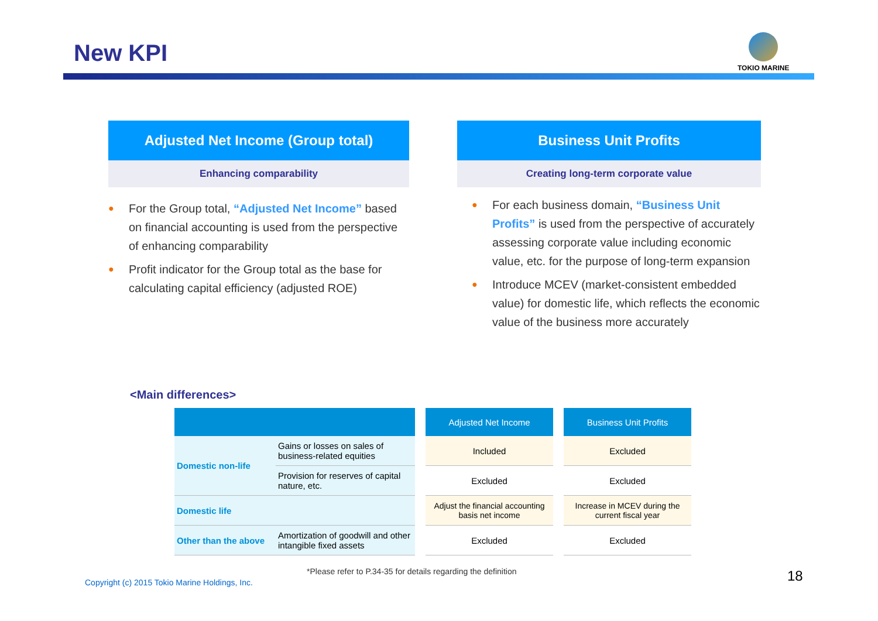New KPI
TOKIO MARINE
Adjusted Net Income (Group total)
Enhancing comparability
● For the Group total, “Adjusted Net Income” based on financial accounting is used from the perspective of enhancing comparability
● Profit indicator for the Group total as the base for calculating capital efficiency (adjusted ROE)
Business Unit Profits
Creating long-term corporate value
● For each business domain, “Business Unit Profits” is used from the perspective of accurately assessing corporate value including economic value, etc. for the purpose of long-term expansion
● Introduce MCEV (market-consistent embedded value) for domestic life, which reflects the economic value of the business more accurately
<Main differences>
| | | | Adjusted Net Income | | Business Unit Profits |
| --- | --- | --- | --- | --- | --- |
| Domestic non-life | Gains or losses on sales of business-related equities | | Included | | Excluded |
| | Provision for reserves of capital nature, etc. | | Excluded | | Excluded |
| Domestic life | | | Adjust the financial accounting basis net income | | Increase in MCEV during the current fiscal year |
| Other than the above | Amortization of goodwill and other intangible fixed assets | | Excluded | | Excluded |
*Please refer to P.34-35 for details regarding the definition
Copyright (c) 2015 Tokio Marine Holdings, Inc.
18